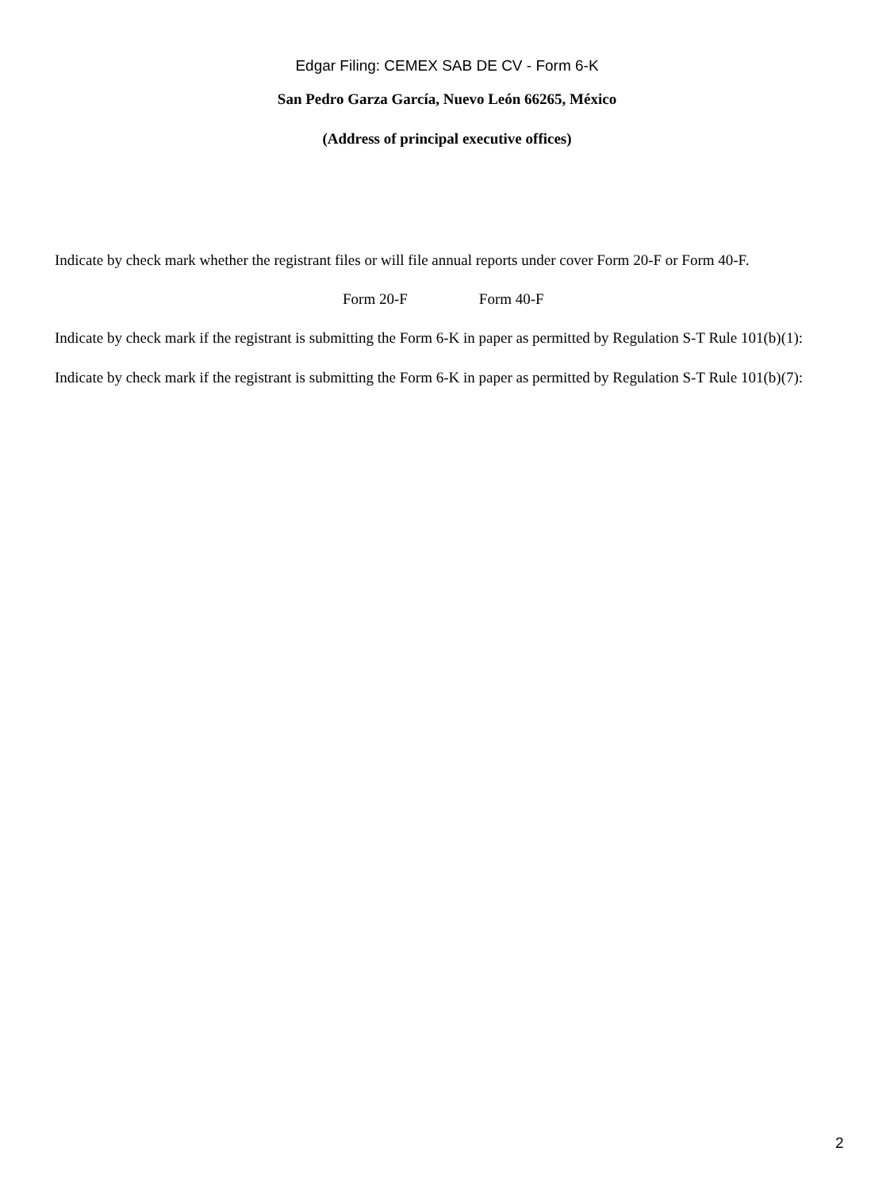Edgar Filing: CEMEX SAB DE CV - Form 6-K
San Pedro Garza García, Nuevo León 66265, México
(Address of principal executive offices)
Indicate by check mark whether the registrant files or will file annual reports under cover Form 20-F or Form 40-F.
Form 20-F Form 40-F
Indicate by check mark if the registrant is submitting the Form 6-K in paper as permitted by Regulation S-T Rule 101(b)(1):
Indicate by check mark if the registrant is submitting the Form 6-K in paper as permitted by Regulation S-T Rule 101(b)(7):
2